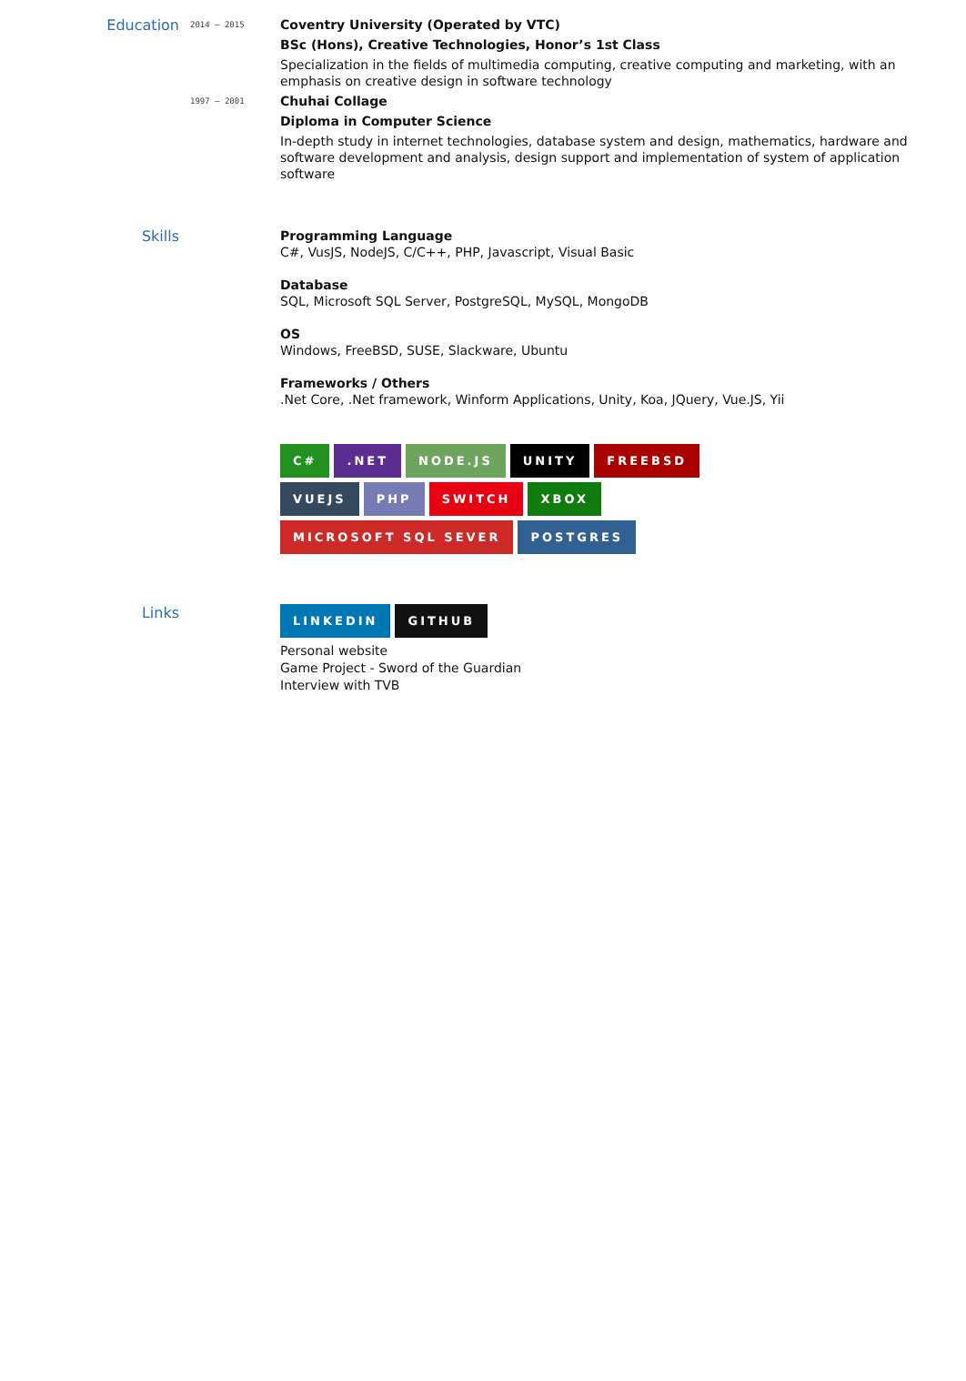Education
2014 – 2015
Coventry University (Operated by VTC)
BSc (Hons), Creative Technologies, Honor’s 1st Class
Specialization in the fields of multimedia computing, creative computing and marketing, with an emphasis on creative design in software technology
1997 – 2001
Chuhai Collage
Diploma in Computer Science
In-depth study in internet technologies, database system and design, mathematics, hardware and software development and analysis, design support and implementation of system of application software
Skills
Programming Language
C#, VusJS, NodeJS, C/C++, PHP, Javascript, Visual Basic
Database
SQL, Microsoft SQL Server, PostgreSQL, MySQL, MongoDB
OS
Windows, FreeBSD, SUSE, Slackware, Ubuntu
Frameworks / Others
.Net Core, .Net framework, Winform Applications, Unity, Koa, JQuery, Vue.JS, Yii
C#.NET NODE.JS UNITY FREEBSD
VUEJS PHP SWITCH XBOX
MICROSOFT SQL SEVER POSTGRES
Links
LINKEDIN GITHUB
Personal website
Game Project - Sword of the Guardian
Interview with TVB